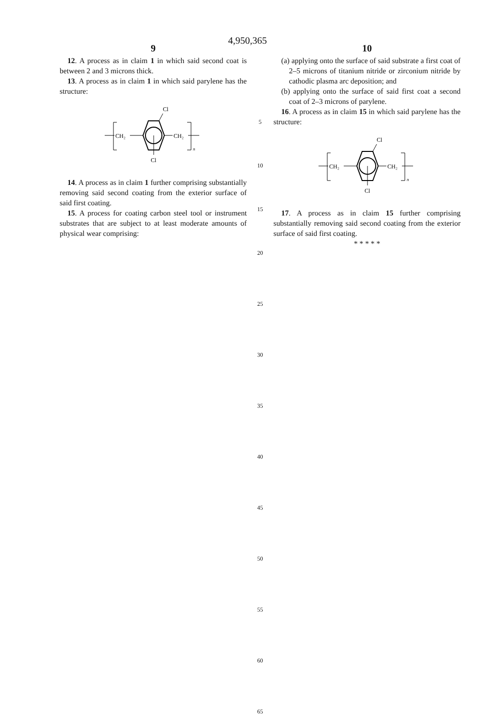4,950,365
9
12. A process as in claim 1 in which said second coat is between 2 and 3 microns thick.
13. A process as in claim 1 in which said parylene has the structure:
Cl
CH₂
CH₂
Cl
n
14. A process as in claim 1 further comprising substantially removing said second coating from the exterior surface of said first coating.
15. A process for coating carbon steel tool or instrument substrates that are subject to at least moderate amounts of physical wear comprising:
5
10
15
20
25
30
35
40
45
50
55
60
65
10
(a) applying onto the surface of said substrate a first coat of 2–5 microns of titanium nitride or zirconium nitride by cathodic plasma arc deposition; and
(b) applying onto the surface of said first coat a second coat of 2–3 microns of parylene.
16. A process as in claim 15 in which said parylene has the structure:
Cl
CH₂
CH₂
Cl
n
17. A process as in claim 15 further comprising substantially removing said second coating from the exterior surface of said first coating.
* * * * *